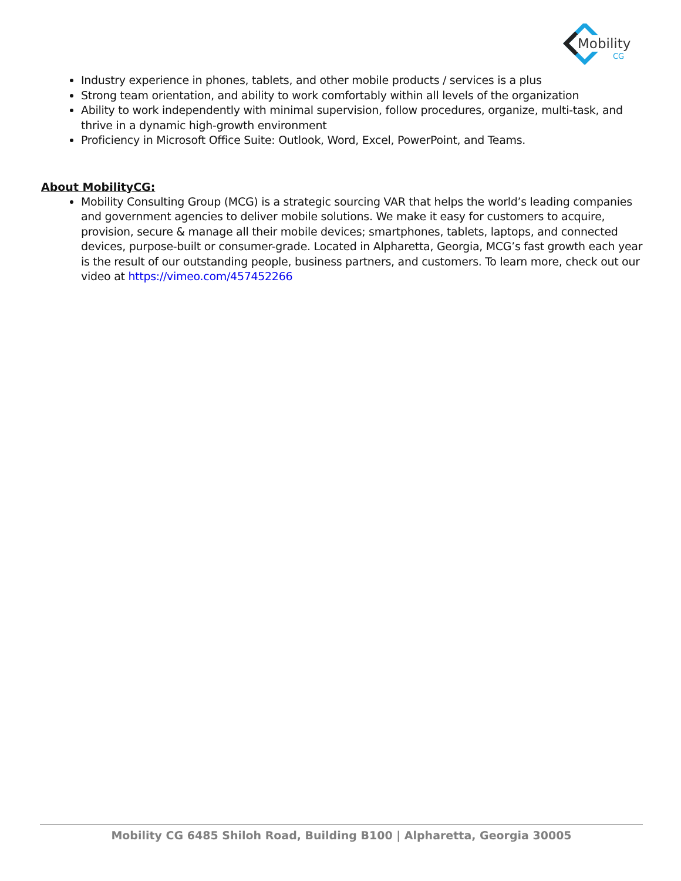Mobility
CG
Industry experience in phones, tablets, and other mobile products / services is a plus
Strong team orientation, and ability to work comfortably within all levels of the organization
Ability to work independently with minimal supervision, follow procedures, organize, multi-task, and thrive in a dynamic high-growth environment
Proficiency in Microsoft Office Suite: Outlook, Word, Excel, PowerPoint, and Teams.
About MobilityCG:
Mobility Consulting Group (MCG) is a strategic sourcing VAR that helps the world’s leading companies and government agencies to deliver mobile solutions. We make it easy for customers to acquire, provision, secure & manage all their mobile devices; smartphones, tablets, laptops, and connected devices, purpose-built or consumer-grade. Located in Alpharetta, Georgia, MCG’s fast growth each year is the result of our outstanding people, business partners, and customers. To learn more, check out our video at https://vimeo.com/457452266
Mobility CG 6485 Shiloh Road, Building B100 | Alpharetta, Georgia 30005